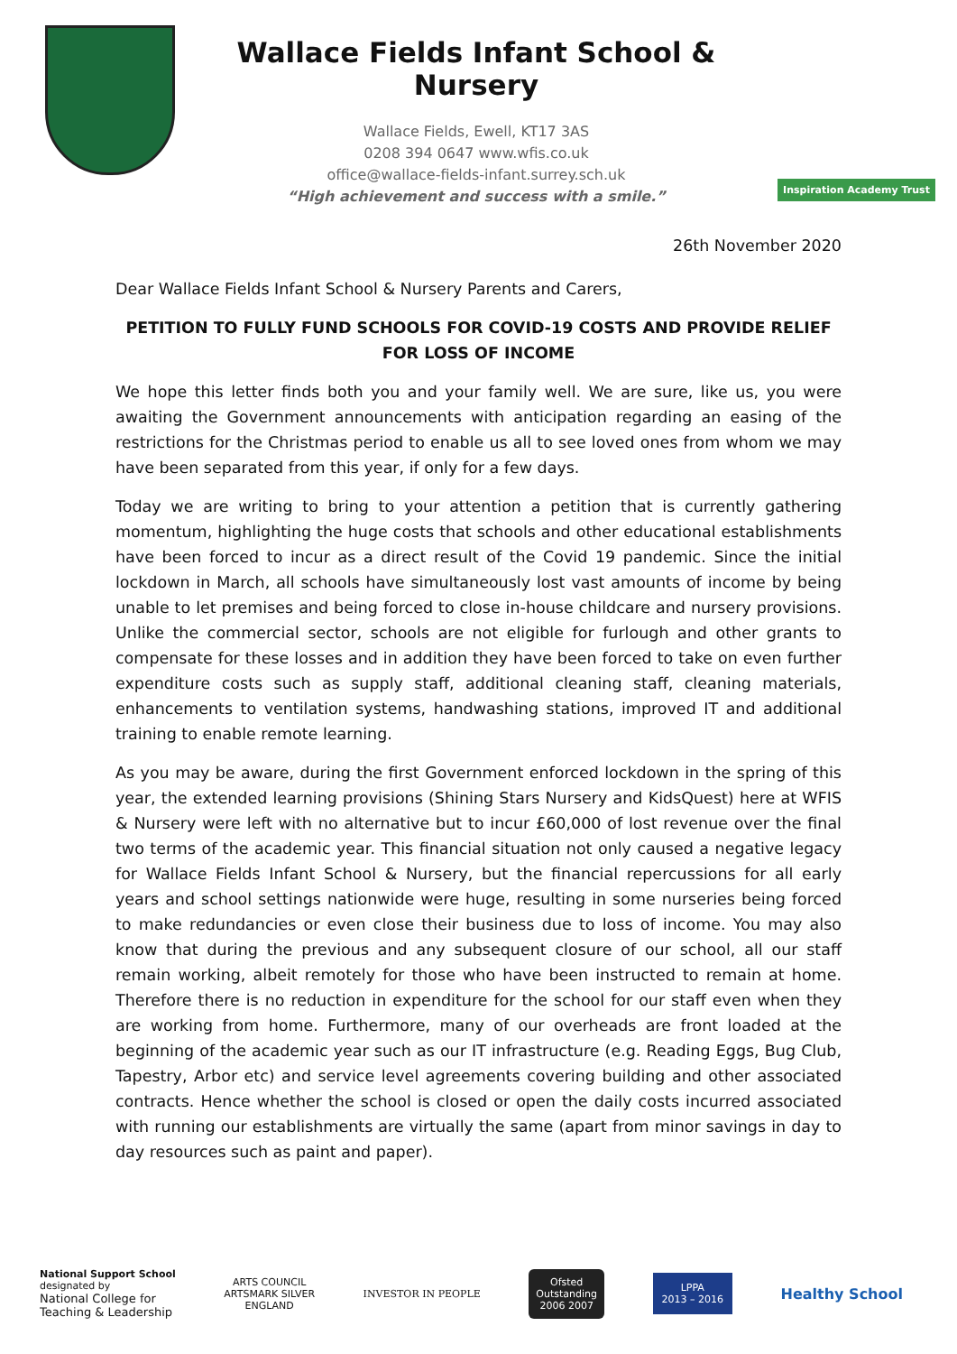Wallace Fields Infant School & Nursery
Wallace Fields, Ewell, KT17 3AS
0208 394 0647 www.wfis.co.uk
office@wallace-fields-infant.surrey.sch.uk
“High achievement and success with a smile.”
Inspiration Academy Trust
26th November 2020
Dear Wallace Fields Infant School & Nursery Parents and Carers,
PETITION TO FULLY FUND SCHOOLS FOR COVID-19 COSTS AND PROVIDE RELIEF FOR LOSS OF INCOME
We hope this letter finds both you and your family well. We are sure, like us, you were awaiting the Government announcements with anticipation regarding an easing of the restrictions for the Christmas period to enable us all to see loved ones from whom we may have been separated from this year, if only for a few days.
Today we are writing to bring to your attention a petition that is currently gathering momentum, highlighting the huge costs that schools and other educational establishments have been forced to incur as a direct result of the Covid 19 pandemic. Since the initial lockdown in March, all schools have simultaneously lost vast amounts of income by being unable to let premises and being forced to close in-house childcare and nursery provisions. Unlike the commercial sector, schools are not eligible for furlough and other grants to compensate for these losses and in addition they have been forced to take on even further expenditure costs such as supply staff, additional cleaning staff, cleaning materials, enhancements to ventilation systems, handwashing stations, improved IT and additional training to enable remote learning.
As you may be aware, during the first Government enforced lockdown in the spring of this year, the extended learning provisions (Shining Stars Nursery and KidsQuest) here at WFIS & Nursery were left with no alternative but to incur £60,000 of lost revenue over the final two terms of the academic year. This financial situation not only caused a negative legacy for Wallace Fields Infant School & Nursery, but the financial repercussions for all early years and school settings nationwide were huge, resulting in some nurseries being forced to make redundancies or even close their business due to loss of income. You may also know that during the previous and any subsequent closure of our school, all our staff remain working, albeit remotely for those who have been instructed to remain at home. Therefore there is no reduction in expenditure for the school for our staff even when they are working from home. Furthermore, many of our overheads are front loaded at the beginning of the academic year such as our IT infrastructure (e.g. Reading Eggs, Bug Club, Tapestry, Arbor etc) and service level agreements covering building and other associated contracts. Hence whether the school is closed or open the daily costs incurred associated with running our establishments are virtually the same (apart from minor savings in day to day resources such as paint and paper).
National Support School
designated by
National College for
Teaching & Leadership
ARTS COUNCIL
ARTSMARK SILVER
ENGLAND
INVESTOR IN PEOPLE
Ofsted
Outstanding
2006 2007
LPPA
2013 – 2016
Healthy School